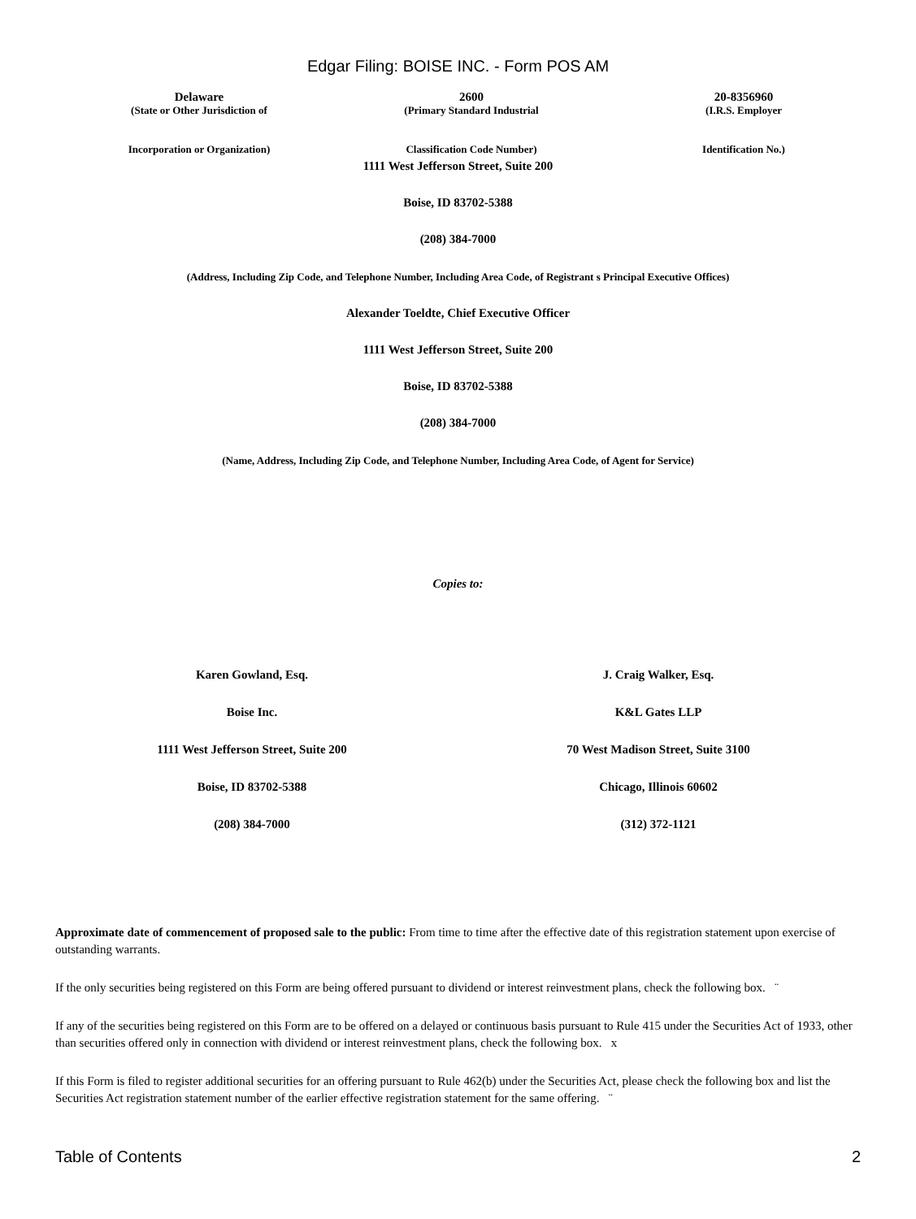Edgar Filing: BOISE INC. - Form POS AM
| Delaware | 2600 | 20-8356960 |
| (State or Other Jurisdiction of Incorporation or Organization) | (Primary Standard Industrial Classification Code Number) | (I.R.S. Employer Identification No.) |
1111 West Jefferson Street, Suite 200
Boise, ID 83702-5388
(208) 384-7000
(Address, Including Zip Code, and Telephone Number, Including Area Code, of Registrant s Principal Executive Offices)
Alexander Toeldte, Chief Executive Officer
1111 West Jefferson Street, Suite 200
Boise, ID 83702-5388
(208) 384-7000
(Name, Address, Including Zip Code, and Telephone Number, Including Area Code, of Agent for Service)
Copies to:
| Karen Gowland, Esq. Boise Inc. 1111 West Jefferson Street, Suite 200 Boise, ID 83702-5388 (208) 384-7000 | J. Craig Walker, Esq. K&L Gates LLP 70 West Madison Street, Suite 3100 Chicago, Illinois 60602 (312) 372-1121 |
Approximate date of commencement of proposed sale to the public: From time to time after the effective date of this registration statement upon exercise of outstanding warrants.
If the only securities being registered on this Form are being offered pursuant to dividend or interest reinvestment plans, check the following box. ¨
If any of the securities being registered on this Form are to be offered on a delayed or continuous basis pursuant to Rule 415 under the Securities Act of 1933, other than securities offered only in connection with dividend or interest reinvestment plans, check the following box. x
If this Form is filed to register additional securities for an offering pursuant to Rule 462(b) under the Securities Act, please check the following box and list the Securities Act registration statement number of the earlier effective registration statement for the same offering. ¨
Table of Contents 2